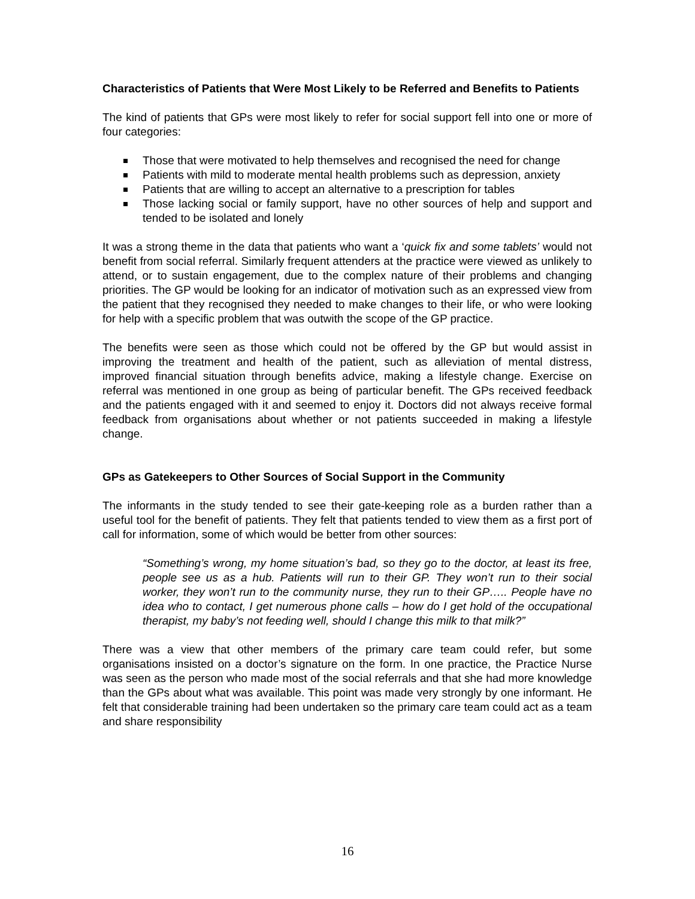Characteristics of Patients that Were Most Likely to be Referred and Benefits to Patients
The kind of patients that GPs were most likely to refer for social support fell into one or more of four categories:
Those that were motivated to help themselves and recognised the need for change
Patients with mild to moderate mental health problems such as depression, anxiety
Patients that are willing to accept an alternative to a prescription for tables
Those lacking social or family support, have no other sources of help and support and tended to be isolated and lonely
It was a strong theme in the data that patients who want a ‘quick fix and some tablets’ would not benefit from social referral. Similarly frequent attenders at the practice were viewed as unlikely to attend, or to sustain engagement, due to the complex nature of their problems and changing priorities. The GP would be looking for an indicator of motivation such as an expressed view from the patient that they recognised they needed to make changes to their life, or who were looking for help with a specific problem that was outwith the scope of the GP practice.
The benefits were seen as those which could not be offered by the GP but would assist in improving the treatment and health of the patient, such as alleviation of mental distress, improved financial situation through benefits advice, making a lifestyle change. Exercise on referral was mentioned in one group as being of particular benefit. The GPs received feedback and the patients engaged with it and seemed to enjoy it. Doctors did not always receive formal feedback from organisations about whether or not patients succeeded in making a lifestyle change.
GPs as Gatekeepers to Other Sources of Social Support in the Community
The informants in the study tended to see their gate-keeping role as a burden rather than a useful tool for the benefit of patients. They felt that patients tended to view them as a first port of call for information, some of which would be better from other sources:
“Something’s wrong, my home situation’s bad, so they go to the doctor, at least its free, people see us as a hub. Patients will run to their GP. They won’t run to their social worker, they won’t run to the community nurse, they run to their GP….. People have no idea who to contact, I get numerous phone calls – how do I get hold of the occupational therapist, my baby’s not feeding well, should I change this milk to that milk?”
There was a view that other members of the primary care team could refer, but some organisations insisted on a doctor’s signature on the form. In one practice, the Practice Nurse was seen as the person who made most of the social referrals and that she had more knowledge than the GPs about what was available. This point was made very strongly by one informant. He felt that considerable training had been undertaken so the primary care team could act as a team and share responsibility
16